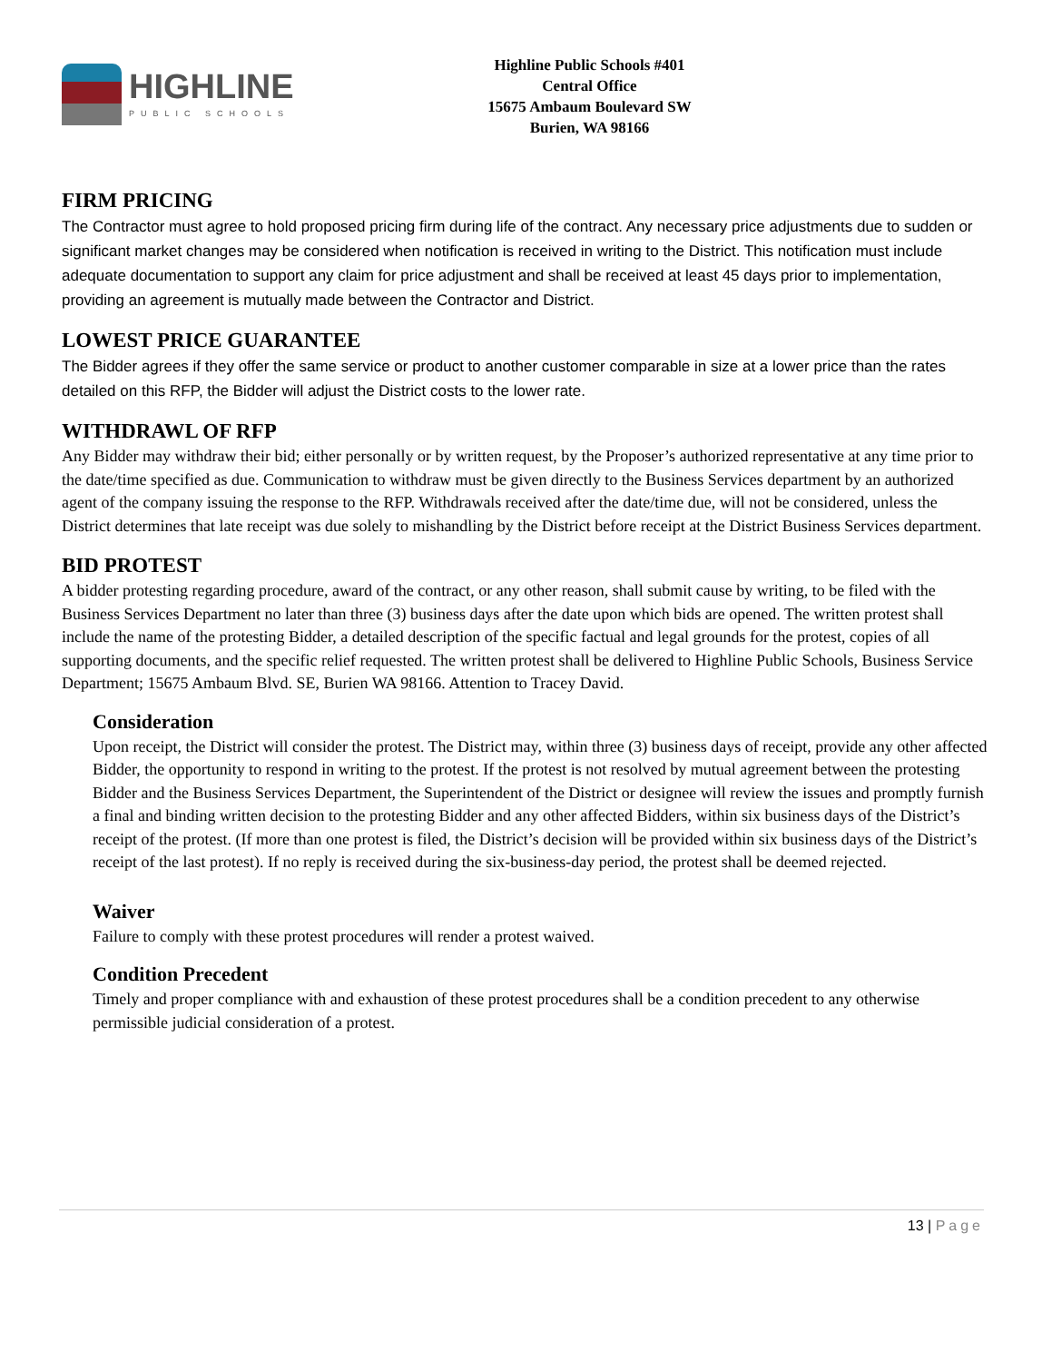HIGHLINE
PUBLIC SCHOOLS
Highline Public Schools #401
Central Office
15675 Ambaum Boulevard SW
Burien, WA 98166
FIRM PRICING
The Contractor must agree to hold proposed pricing firm during life of the contract. Any necessary price adjustments due to sudden or significant market changes may be considered when notification is received in writing to the District. This notification must include adequate documentation to support any claim for price adjustment and shall be received at least 45 days prior to implementation, providing an agreement is mutually made between the Contractor and District.
LOWEST PRICE GUARANTEE
The Bidder agrees if they offer the same service or product to another customer comparable in size at a lower price than the rates detailed on this RFP, the Bidder will adjust the District costs to the lower rate.
WITHDRAWL OF RFP
Any Bidder may withdraw their bid; either personally or by written request, by the Proposer’s authorized representative at any time prior to the date/time specified as due. Communication to withdraw must be given directly to the Business Services department by an authorized agent of the company issuing the response to the RFP. Withdrawals received after the date/time due, will not be considered, unless the District determines that late receipt was due solely to mishandling by the District before receipt at the District Business Services department.
BID PROTEST
A bidder protesting regarding procedure, award of the contract, or any other reason, shall submit cause by writing, to be filed with the Business Services Department no later than three (3) business days after the date upon which bids are opened. The written protest shall include the name of the protesting Bidder, a detailed description of the specific factual and legal grounds for the protest, copies of all supporting documents, and the specific relief requested. The written protest shall be delivered to Highline Public Schools, Business Service Department; 15675 Ambaum Blvd. SE, Burien WA 98166. Attention to Tracey David.
Consideration
Upon receipt, the District will consider the protest. The District may, within three (3) business days of receipt, provide any other affected Bidder, the opportunity to respond in writing to the protest. If the protest is not resolved by mutual agreement between the protesting Bidder and the Business Services Department, the Superintendent of the District or designee will review the issues and promptly furnish a final and binding written decision to the protesting Bidder and any other affected Bidders, within six business days of the District’s receipt of the protest. (If more than one protest is filed, the District’s decision will be provided within six business days of the District’s receipt of the last protest). If no reply is received during the six-business-day period, the protest shall be deemed rejected.
Waiver
Failure to comply with these protest procedures will render a protest waived.
Condition Precedent
Timely and proper compliance with and exhaustion of these protest procedures shall be a condition precedent to any otherwise permissible judicial consideration of a protest.
13 | Page